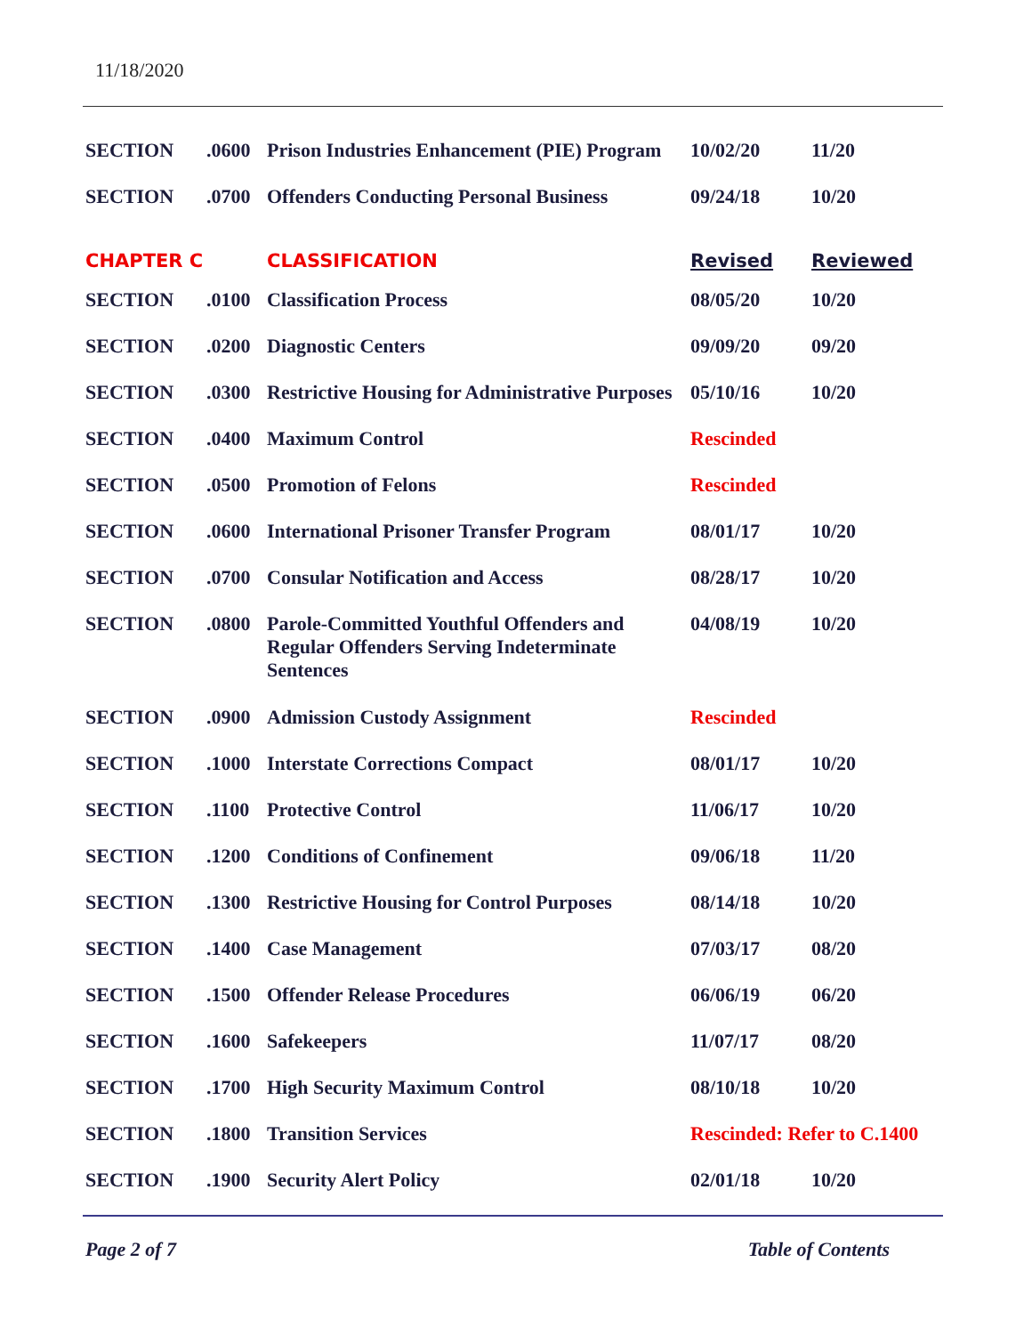11/18/2020
| SECTION | .0600 | Prison Industries Enhancement (PIE) Program | 10/02/20 | 11/20 |
| SECTION | .0700 | Offenders Conducting Personal Business | 09/24/18 | 10/20 |
| CHAPTER C | | CLASSIFICATION | Revised | Reviewed |
| SECTION | .0100 | Classification Process | 08/05/20 | 10/20 |
| SECTION | .0200 | Diagnostic Centers | 09/09/20 | 09/20 |
| SECTION | .0300 | Restrictive Housing for Administrative Purposes | 05/10/16 | 10/20 |
| SECTION | .0400 | Maximum Control | Rescinded | |
| SECTION | .0500 | Promotion of Felons | Rescinded | |
| SECTION | .0600 | International Prisoner Transfer Program | 08/01/17 | 10/20 |
| SECTION | .0700 | Consular Notification and Access | 08/28/17 | 10/20 |
| SECTION | .0800 | Parole-Committed Youthful Offenders and Regular Offenders Serving Indeterminate Sentences | 04/08/19 | 10/20 |
| SECTION | .0900 | Admission Custody Assignment | Rescinded | |
| SECTION | .1000 | Interstate Corrections Compact | 08/01/17 | 10/20 |
| SECTION | .1100 | Protective Control | 11/06/17 | 10/20 |
| SECTION | .1200 | Conditions of Confinement | 09/06/18 | 11/20 |
| SECTION | .1300 | Restrictive Housing for Control Purposes | 08/14/18 | 10/20 |
| SECTION | .1400 | Case Management | 07/03/17 | 08/20 |
| SECTION | .1500 | Offender Release Procedures | 06/06/19 | 06/20 |
| SECTION | .1600 | Safekeepers | 11/07/17 | 08/20 |
| SECTION | .1700 | High Security Maximum Control | 08/10/18 | 10/20 |
| SECTION | .1800 | Transition Services | Rescinded: Refer to C.1400 | |
| SECTION | .1900 | Security Alert Policy | 02/01/18 | 10/20 |
Page 2 of 7 Table of Contents